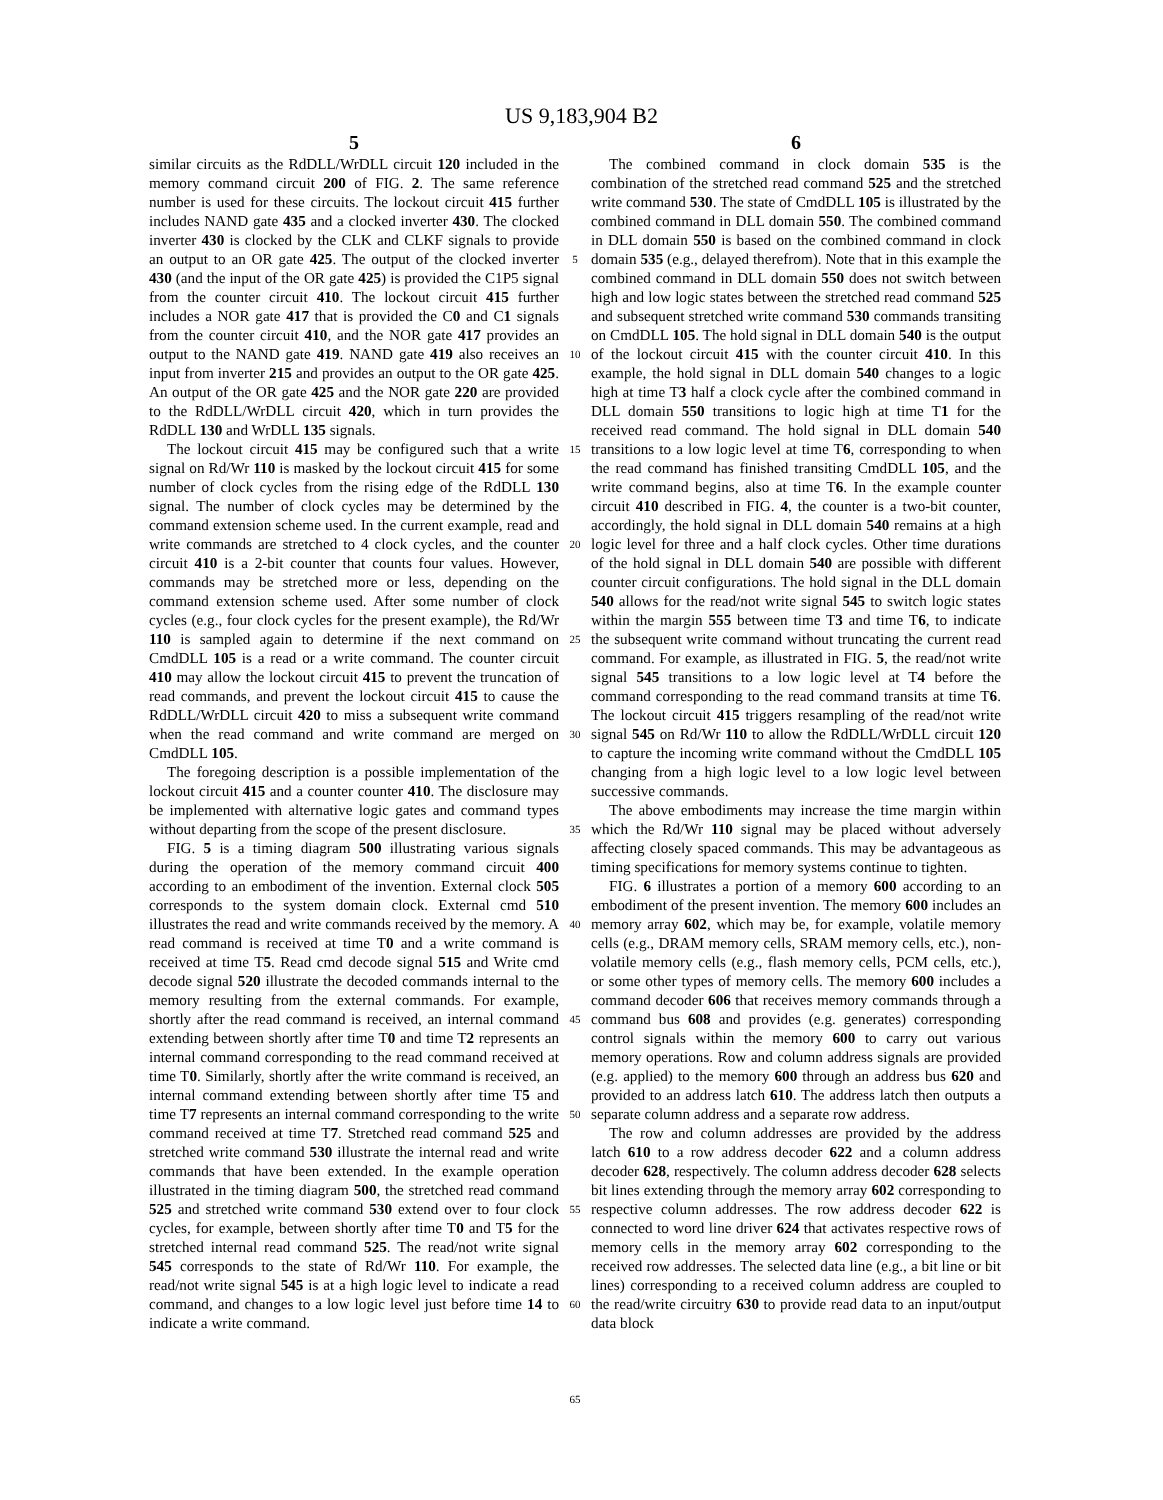US 9,183,904 B2
5
similar circuits as the RdDLL/WrDLL circuit 120 included in the memory command circuit 200 of FIG. 2. The same reference number is used for these circuits. The lockout circuit 415 further includes NAND gate 435 and a clocked inverter 430. The clocked inverter 430 is clocked by the CLK and CLKF signals to provide an output to an OR gate 425. The output of the clocked inverter 430 (and the input of the OR gate 425) is provided the C1P5 signal from the counter circuit 410. The lockout circuit 415 further includes a NOR gate 417 that is provided the C0 and C1 signals from the counter circuit 410, and the NOR gate 417 provides an output to the NAND gate 419. NAND gate 419 also receives an input from inverter 215 and provides an output to the OR gate 425. An output of the OR gate 425 and the NOR gate 220 are provided to the RdDLL/WrDLL circuit 420, which in turn provides the RdDLL 130 and WrDLL 135 signals.
The lockout circuit 415 may be configured such that a write signal on Rd/Wr 110 is masked by the lockout circuit 415 for some number of clock cycles from the rising edge of the RdDLL 130 signal. The number of clock cycles may be determined by the command extension scheme used. In the current example, read and write commands are stretched to 4 clock cycles, and the counter circuit 410 is a 2-bit counter that counts four values. However, commands may be stretched more or less, depending on the command extension scheme used. After some number of clock cycles (e.g., four clock cycles for the present example), the Rd/Wr 110 is sampled again to determine if the next command on CmdDLL 105 is a read or a write command. The counter circuit 410 may allow the lockout circuit 415 to prevent the truncation of read commands, and prevent the lockout circuit 415 to cause the RdDLL/WrDLL circuit 420 to miss a subsequent write command when the read command and write command are merged on CmdDLL 105.
The foregoing description is a possible implementation of the lockout circuit 415 and a counter counter 410. The disclosure may be implemented with alternative logic gates and command types without departing from the scope of the present disclosure.
FIG. 5 is a timing diagram 500 illustrating various signals during the operation of the memory command circuit 400 according to an embodiment of the invention. External clock 505 corresponds to the system domain clock. External cmd 510 illustrates the read and write commands received by the memory. A read command is received at time T0 and a write command is received at time T5. Read cmd decode signal 515 and Write cmd decode signal 520 illustrate the decoded commands internal to the memory resulting from the external commands. For example, shortly after the read command is received, an internal command extending between shortly after time T0 and time T2 represents an internal command corresponding to the read command received at time T0. Similarly, shortly after the write command is received, an internal command extending between shortly after time T5 and time T7 represents an internal command corresponding to the write command received at time T7. Stretched read command 525 and stretched write command 530 illustrate the internal read and write commands that have been extended. In the example operation illustrated in the timing diagram 500, the stretched read command 525 and stretched write command 530 extend over to four clock cycles, for example, between shortly after time T0 and T5 for the stretched internal read command 525. The read/not write signal 545 corresponds to the state of Rd/Wr 110. For example, the read/not write signal 545 is at a high logic level to indicate a read command, and changes to a low logic level just before time 14 to indicate a write command.
5
10
15
20
25
30
35
40
45
50
55
60
65
6
The combined command in clock domain 535 is the combination of the stretched read command 525 and the stretched write command 530. The state of CmdDLL 105 is illustrated by the combined command in DLL domain 550. The combined command in DLL domain 550 is based on the combined command in clock domain 535 (e.g., delayed therefrom). Note that in this example the combined command in DLL domain 550 does not switch between high and low logic states between the stretched read command 525 and subsequent stretched write command 530 commands transiting on CmdDLL 105. The hold signal in DLL domain 540 is the output of the lockout circuit 415 with the counter circuit 410. In this example, the hold signal in DLL domain 540 changes to a logic high at time T3 half a clock cycle after the combined command in DLL domain 550 transitions to logic high at time T1 for the received read command. The hold signal in DLL domain 540 transitions to a low logic level at time T6, corresponding to when the read command has finished transiting CmdDLL 105, and the write command begins, also at time T6. In the example counter circuit 410 described in FIG. 4, the counter is a two-bit counter, accordingly, the hold signal in DLL domain 540 remains at a high logic level for three and a half clock cycles. Other time durations of the hold signal in DLL domain 540 are possible with different counter circuit configurations. The hold signal in the DLL domain 540 allows for the read/not write signal 545 to switch logic states within the margin 555 between time T3 and time T6, to indicate the subsequent write command without truncating the current read command. For example, as illustrated in FIG. 5, the read/not write signal 545 transitions to a low logic level at T4 before the command corresponding to the read command transits at time T6. The lockout circuit 415 triggers resampling of the read/not write signal 545 on Rd/Wr 110 to allow the RdDLL/WrDLL circuit 120 to capture the incoming write command without the CmdDLL 105 changing from a high logic level to a low logic level between successive commands.
The above embodiments may increase the time margin within which the Rd/Wr 110 signal may be placed without adversely affecting closely spaced commands. This may be advantageous as timing specifications for memory systems continue to tighten.
FIG. 6 illustrates a portion of a memory 600 according to an embodiment of the present invention. The memory 600 includes an memory array 602, which may be, for example, volatile memory cells (e.g., DRAM memory cells, SRAM memory cells, etc.), non-volatile memory cells (e.g., flash memory cells, PCM cells, etc.), or some other types of memory cells. The memory 600 includes a command decoder 606 that receives memory commands through a command bus 608 and provides (e.g. generates) corresponding control signals within the memory 600 to carry out various memory operations. Row and column address signals are provided (e.g. applied) to the memory 600 through an address bus 620 and provided to an address latch 610. The address latch then outputs a separate column address and a separate row address.
The row and column addresses are provided by the address latch 610 to a row address decoder 622 and a column address decoder 628, respectively. The column address decoder 628 selects bit lines extending through the memory array 602 corresponding to respective column addresses. The row address decoder 622 is connected to word line driver 624 that activates respective rows of memory cells in the memory array 602 corresponding to the received row addresses. The selected data line (e.g., a bit line or bit lines) corresponding to a received column address are coupled to the read/write circuitry 630 to provide read data to an input/output data block